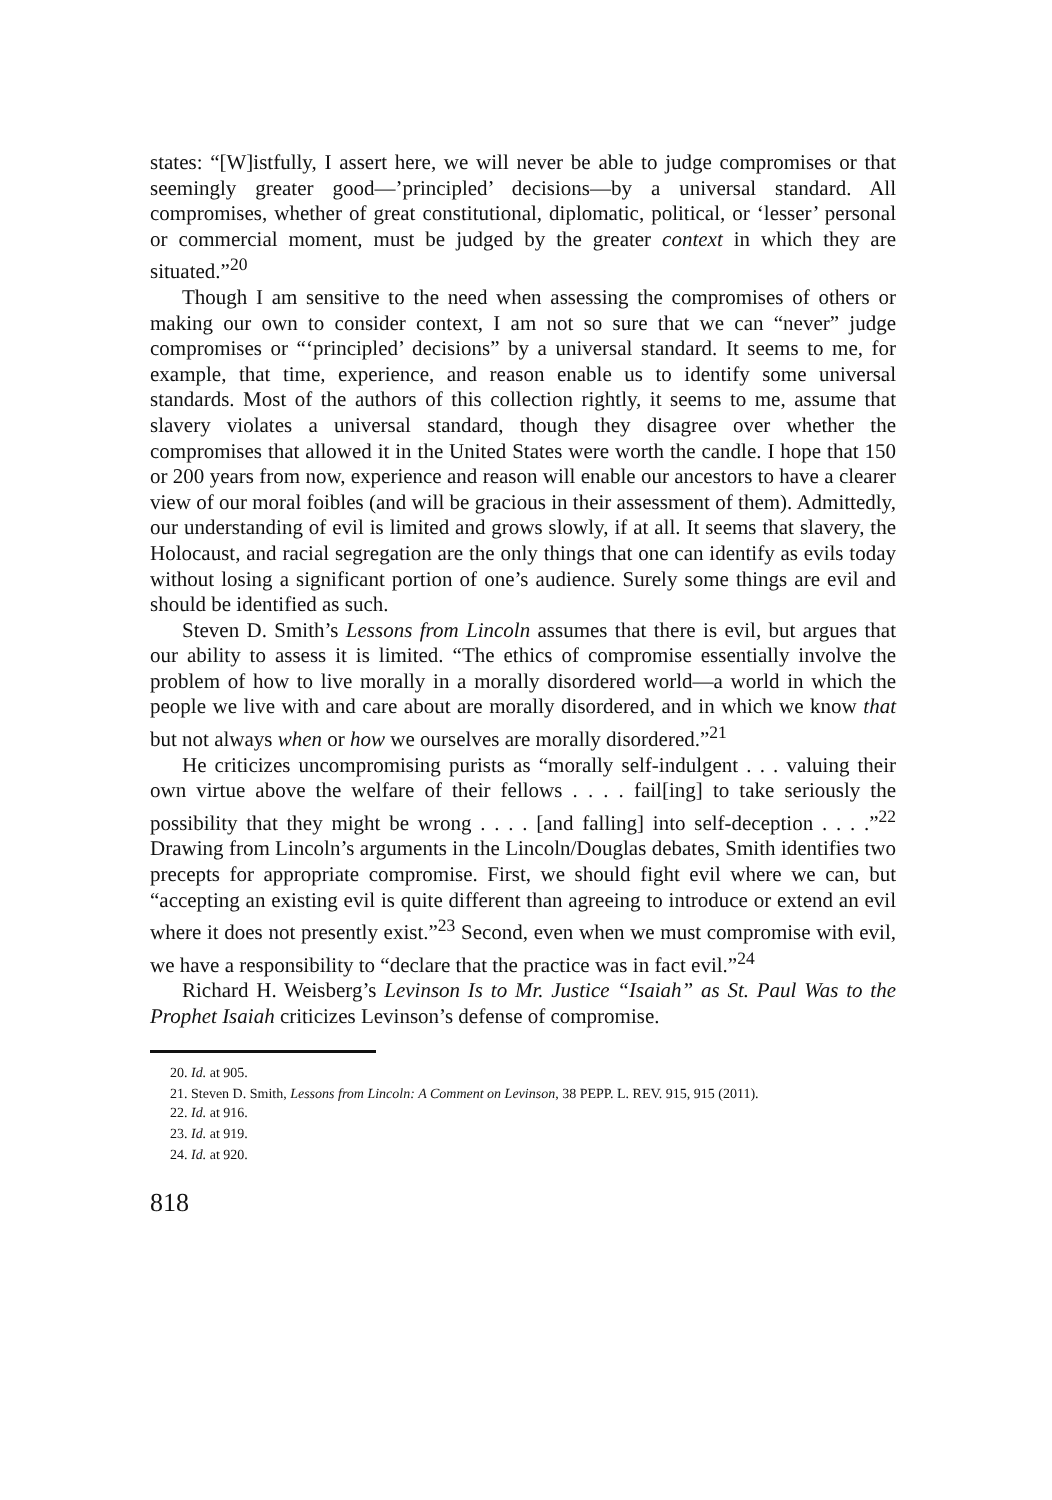states: “[W]istfully, I assert here, we will never be able to judge compromises or that seemingly greater good—’principled’ decisions—by a universal standard. All compromises, whether of great constitutional, diplomatic, political, or ‘lesser’ personal or commercial moment, must be judged by the greater context in which they are situated.”<sup>20</sup>
Though I am sensitive to the need when assessing the compromises of others or making our own to consider context, I am not so sure that we can “never” judge compromises or “‘principled’ decisions” by a universal standard. It seems to me, for example, that time, experience, and reason enable us to identify some universal standards. Most of the authors of this collection rightly, it seems to me, assume that slavery violates a universal standard, though they disagree over whether the compromises that allowed it in the United States were worth the candle. I hope that 150 or 200 years from now, experience and reason will enable our ancestors to have a clearer view of our moral foibles (and will be gracious in their assessment of them). Admittedly, our understanding of evil is limited and grows slowly, if at all. It seems that slavery, the Holocaust, and racial segregation are the only things that one can identify as evils today without losing a significant portion of one’s audience. Surely some things are evil and should be identified as such.
Steven D. Smith’s Lessons from Lincoln assumes that there is evil, but argues that our ability to assess it is limited. “The ethics of compromise essentially involve the problem of how to live morally in a morally disordered world—a world in which the people we live with and care about are morally disordered, and in which we know that but not always when or how we ourselves are morally disordered.”<sup>21</sup>
He criticizes uncompromising purists as “morally self-indulgent . . . valuing their own virtue above the welfare of their fellows . . . . fail[ing] to take seriously the possibility that they might be wrong . . . . [and falling] into self-deception . . . .”<sup>22</sup> Drawing from Lincoln’s arguments in the Lincoln/Douglas debates, Smith identifies two precepts for appropriate compromise. First, we should fight evil where we can, but “accepting an existing evil is quite different than agreeing to introduce or extend an evil where it does not presently exist.”<sup>23</sup> Second, even when we must compromise with evil, we have a responsibility to “declare that the practice was in fact evil.”<sup>24</sup>
Richard H. Weisberg’s Levinson Is to Mr. Justice “Isaiah” as St. Paul Was to the Prophet Isaiah criticizes Levinson’s defense of compromise.
20. Id. at 905.
21. Steven D. Smith, Lessons from Lincoln: A Comment on Levinson, 38 PEPP. L. REV. 915, 915 (2011).
22. Id. at 916.
23. Id. at 919.
24. Id. at 920.
818